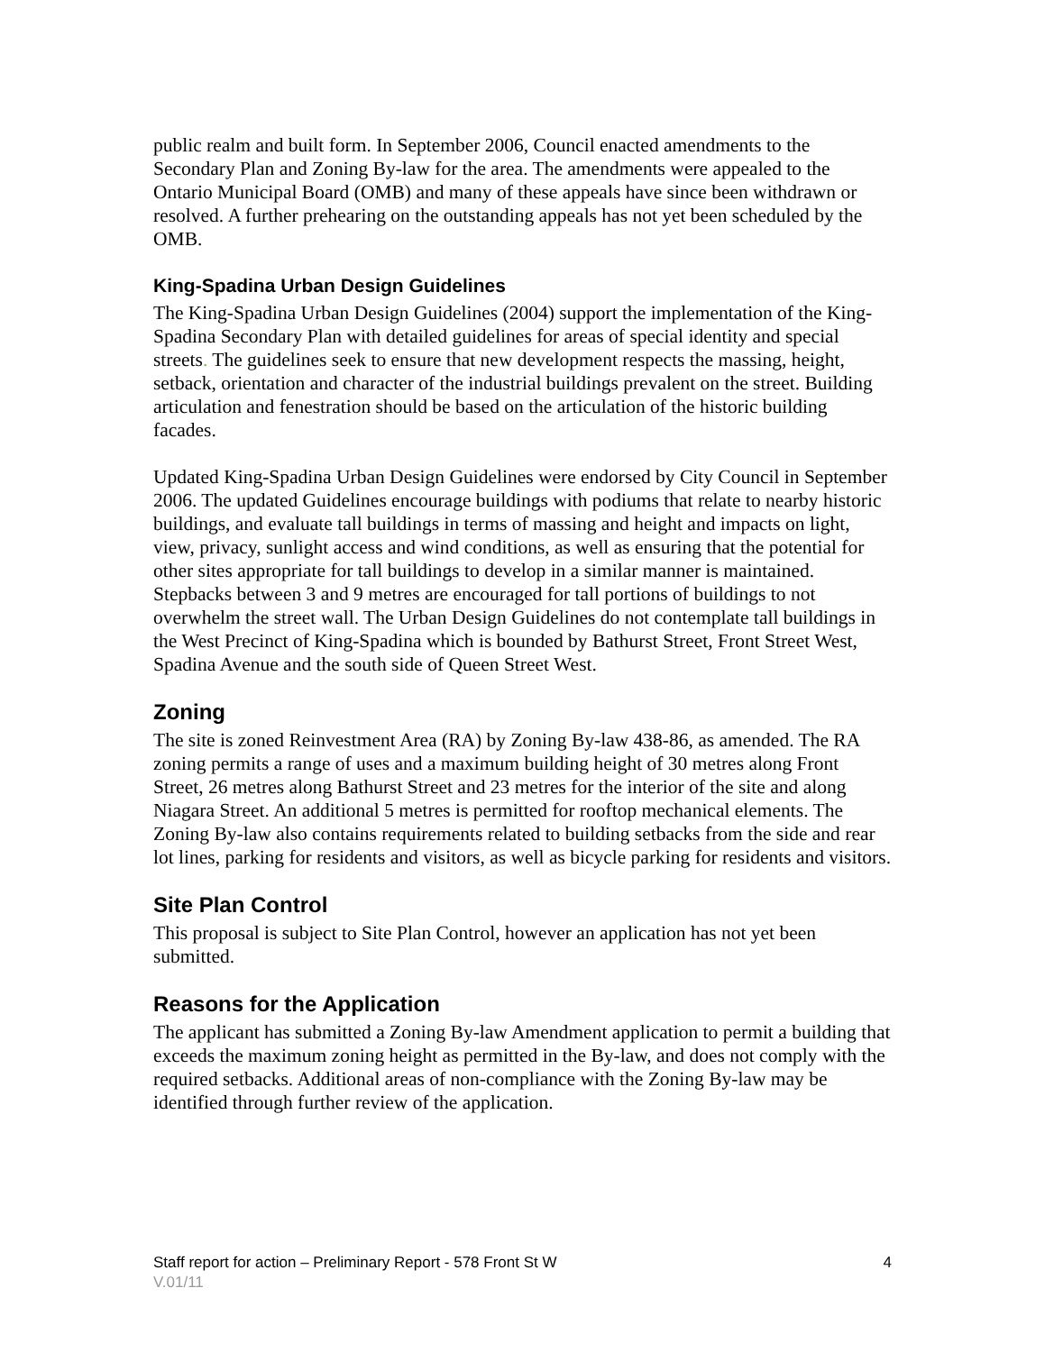public realm and built form. In September 2006, Council enacted amendments to the Secondary Plan and Zoning By-law for the area. The amendments were appealed to the Ontario Municipal Board (OMB) and many of these appeals have since been withdrawn or resolved. A further prehearing on the outstanding appeals has not yet been scheduled by the OMB.
King-Spadina Urban Design Guidelines
The King-Spadina Urban Design Guidelines (2004) support the implementation of the King-Spadina Secondary Plan with detailed guidelines for areas of special identity and special streets. The guidelines seek to ensure that new development respects the massing, height, setback, orientation and character of the industrial buildings prevalent on the street. Building articulation and fenestration should be based on the articulation of the historic building facades.
Updated King-Spadina Urban Design Guidelines were endorsed by City Council in September 2006. The updated Guidelines encourage buildings with podiums that relate to nearby historic buildings, and evaluate tall buildings in terms of massing and height and impacts on light, view, privacy, sunlight access and wind conditions, as well as ensuring that the potential for other sites appropriate for tall buildings to develop in a similar manner is maintained. Stepbacks between 3 and 9 metres are encouraged for tall portions of buildings to not overwhelm the street wall. The Urban Design Guidelines do not contemplate tall buildings in the West Precinct of King-Spadina which is bounded by Bathurst Street, Front Street West, Spadina Avenue and the south side of Queen Street West.
Zoning
The site is zoned Reinvestment Area (RA) by Zoning By-law 438-86, as amended. The RA zoning permits a range of uses and a maximum building height of 30 metres along Front Street, 26 metres along Bathurst Street and 23 metres for the interior of the site and along Niagara Street. An additional 5 metres is permitted for rooftop mechanical elements. The Zoning By-law also contains requirements related to building setbacks from the side and rear lot lines, parking for residents and visitors, as well as bicycle parking for residents and visitors.
Site Plan Control
This proposal is subject to Site Plan Control, however an application has not yet been submitted.
Reasons for the Application
The applicant has submitted a Zoning By-law Amendment application to permit a building that exceeds the maximum zoning height as permitted in the By-law, and does not comply with the required setbacks. Additional areas of non-compliance with the Zoning By-law may be identified through further review of the application.
Staff report for action – Preliminary Report - 578 Front St W 4
V.01/11